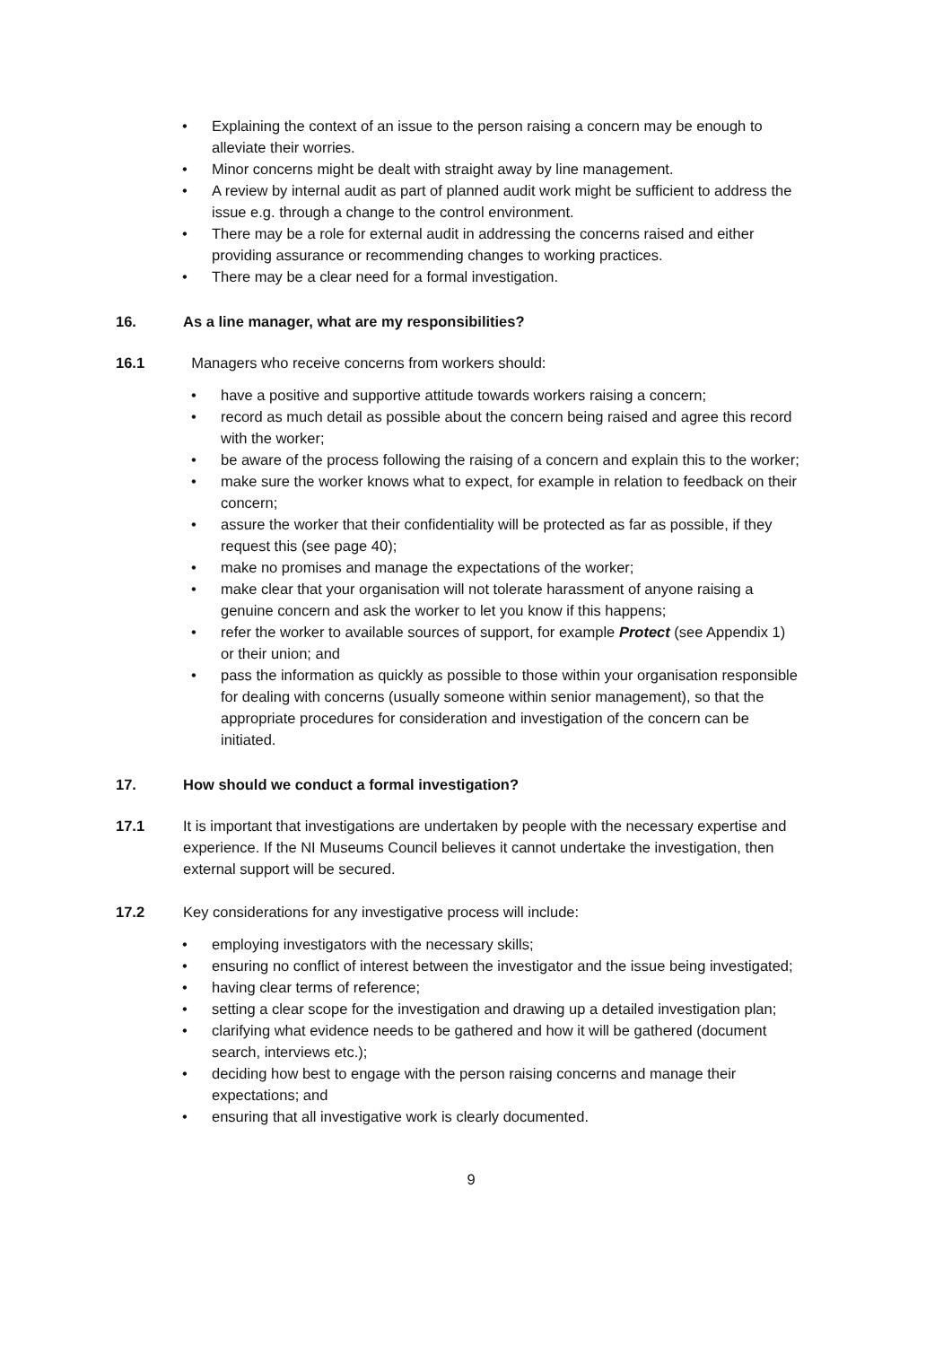• Explaining the context of an issue to the person raising a concern may be enough to alleviate their worries.
• Minor concerns might be dealt with straight away by line management.
• A review by internal audit as part of planned audit work might be sufficient to address the issue e.g. through a change to the control environment.
• There may be a role for external audit in addressing the concerns raised and either providing assurance or recommending changes to working practices.
• There may be a clear need for a formal investigation.
16. As a line manager, what are my responsibilities?
16.1 Managers who receive concerns from workers should:
• have a positive and supportive attitude towards workers raising a concern;
• record as much detail as possible about the concern being raised and agree this record with the worker;
• be aware of the process following the raising of a concern and explain this to the worker;
• make sure the worker knows what to expect, for example in relation to feedback on their concern;
• assure the worker that their confidentiality will be protected as far as possible, if they request this (see page 40);
• make no promises and manage the expectations of the worker;
• make clear that your organisation will not tolerate harassment of anyone raising a genuine concern and ask the worker to let you know if this happens;
• refer the worker to available sources of support, for example Protect (see Appendix 1) or their union; and
• pass the information as quickly as possible to those within your organisation responsible for dealing with concerns (usually someone within senior management), so that the appropriate procedures for consideration and investigation of the concern can be initiated.
17. How should we conduct a formal investigation?
17.1 It is important that investigations are undertaken by people with the necessary expertise and experience. If the NI Museums Council believes it cannot undertake the investigation, then external support will be secured.
17.2 Key considerations for any investigative process will include:
• employing investigators with the necessary skills;
• ensuring no conflict of interest between the investigator and the issue being investigated;
• having clear terms of reference;
• setting a clear scope for the investigation and drawing up a detailed investigation plan;
• clarifying what evidence needs to be gathered and how it will be gathered (document search, interviews etc.);
• deciding how best to engage with the person raising concerns and manage their expectations; and
• ensuring that all investigative work is clearly documented.
9